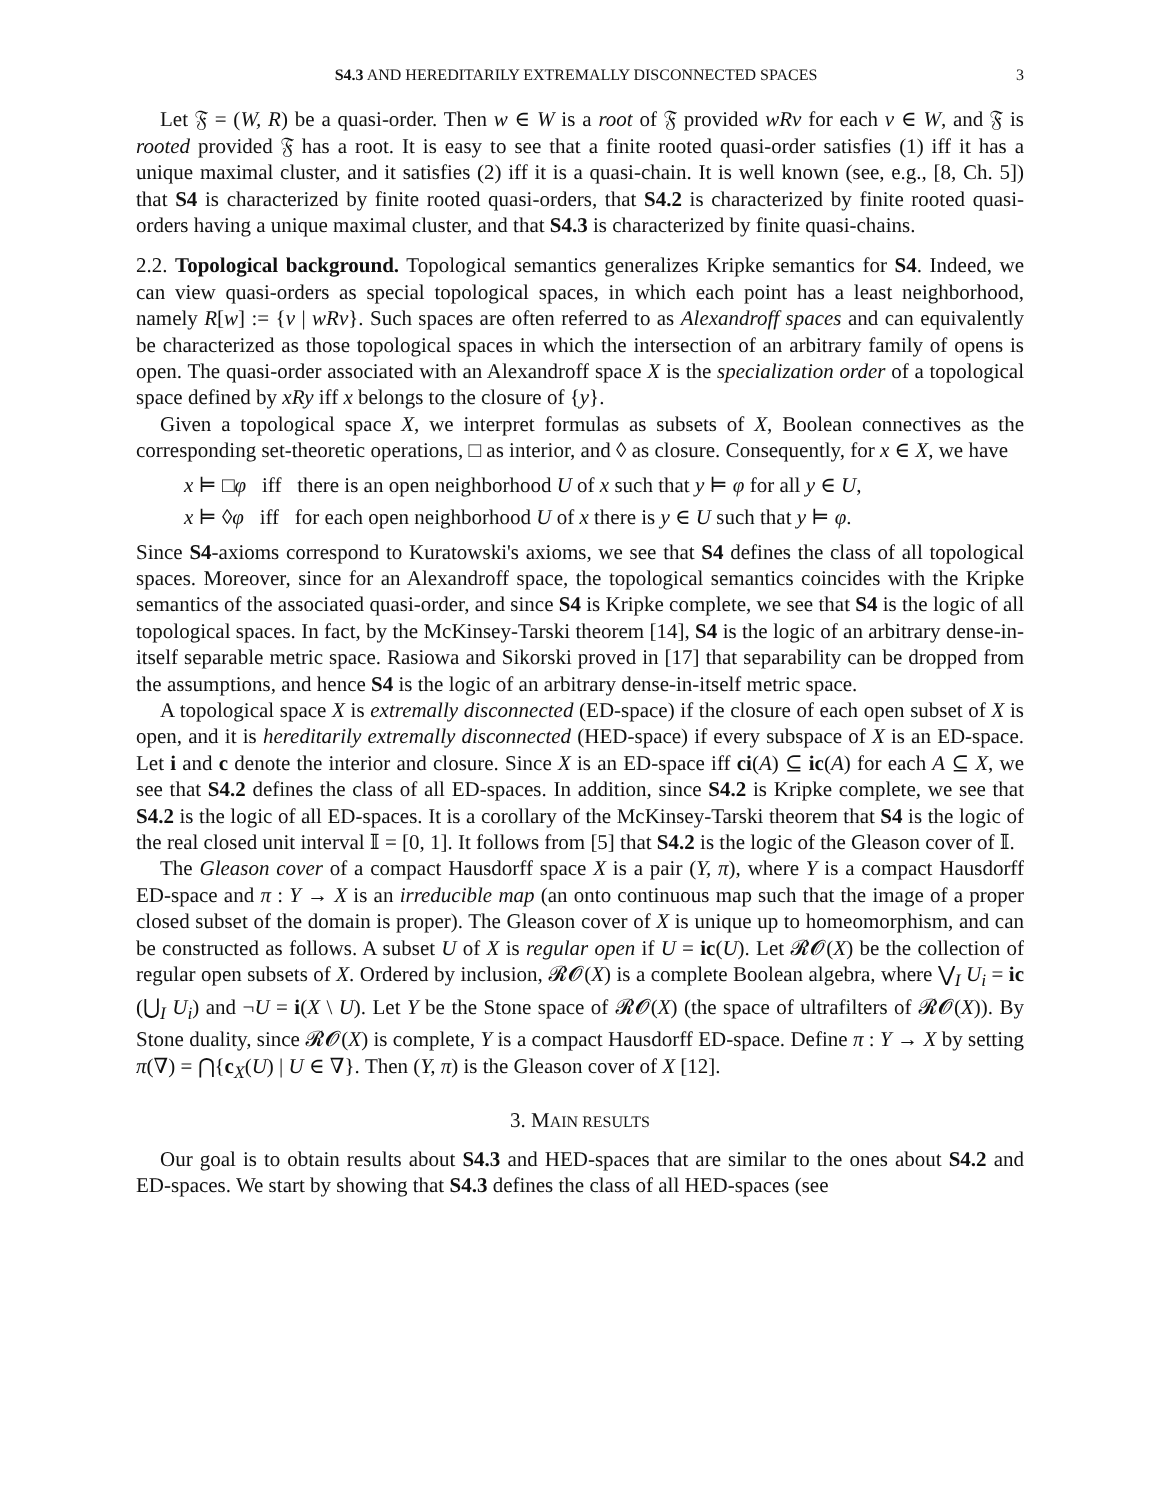S4.3 AND HEREDITARILY EXTREMALLY DISCONNECTED SPACES 3
Let 𝔉 = (W, R) be a quasi-order. Then w ∈ W is a root of 𝔉 provided wRv for each v ∈ W, and 𝔉 is rooted provided 𝔉 has a root. It is easy to see that a finite rooted quasi-order satisfies (1) iff it has a unique maximal cluster, and it satisfies (2) iff it is a quasi-chain. It is well known (see, e.g., [8, Ch. 5]) that S4 is characterized by finite rooted quasi-orders, that S4.2 is characterized by finite rooted quasi-orders having a unique maximal cluster, and that S4.3 is characterized by finite quasi-chains.
2.2. Topological background. Topological semantics generalizes Kripke semantics for S4. Indeed, we can view quasi-orders as special topological spaces, in which each point has a least neighborhood, namely R[w] := {v | wRv}. Such spaces are often referred to as Alexandroff spaces and can equivalently be characterized as those topological spaces in which the intersection of an arbitrary family of opens is open. The quasi-order associated with an Alexandroff space X is the specialization order of a topological space defined by xRy iff x belongs to the closure of {y}.
Given a topological space X, we interpret formulas as subsets of X, Boolean connectives as the corresponding set-theoretic operations, □ as interior, and ◊ as closure. Consequently, for x ∈ X, we have
x ⊨ □φ iff there is an open neighborhood U of x such that y ⊨ φ for all y ∈ U,
x ⊨ ◊φ iff for each open neighborhood U of x there is y ∈ U such that y ⊨ φ.
Since S4-axioms correspond to Kuratowski's axioms, we see that S4 defines the class of all topological spaces. Moreover, since for an Alexandroff space, the topological semantics coincides with the Kripke semantics of the associated quasi-order, and since S4 is Kripke complete, we see that S4 is the logic of all topological spaces. In fact, by the McKinsey-Tarski theorem [14], S4 is the logic of an arbitrary dense-in-itself separable metric space. Rasiowa and Sikorski proved in [17] that separability can be dropped from the assumptions, and hence S4 is the logic of an arbitrary dense-in-itself metric space.
A topological space X is extremally disconnected (ED-space) if the closure of each open subset of X is open, and it is hereditarily extremally disconnected (HED-space) if every subspace of X is an ED-space. Let i and c denote the interior and closure. Since X is an ED-space iff ci(A) ⊆ ic(A) for each A ⊆ X, we see that S4.2 defines the class of all ED-spaces. In addition, since S4.2 is Kripke complete, we see that S4.2 is the logic of all ED-spaces. It is a corollary of the McKinsey-Tarski theorem that S4 is the logic of the real closed unit interval 𝕀 = [0, 1]. It follows from [5] that S4.2 is the logic of the Gleason cover of 𝕀.
The Gleason cover of a compact Hausdorff space X is a pair (Y, π), where Y is a compact Hausdorff ED-space and π : Y → X is an irreducible map (an onto continuous map such that the image of a proper closed subset of the domain is proper). The Gleason cover of X is unique up to homeomorphism, and can be constructed as follows. A subset U of X is regular open if U = ic(U). Let 𝓡𝓞(X) be the collection of regular open subsets of X. Ordered by inclusion, 𝓡𝓞(X) is a complete Boolean algebra, where ⋁<sub>I</sub> U<sub>i</sub> = ic (⋃<sub>I</sub> U<sub>i</sub>) and ¬U = i(X \ U). Let Y be the Stone space of 𝓡𝓞(X) (the space of ultrafilters of 𝓡𝓞(X)). By Stone duality, since 𝓡𝓞(X) is complete, Y is a compact Hausdorff ED-space. Define π : Y → X by setting π(∇) = ⋂{c<sub>X</sub>(U) | U ∈ ∇}. Then (Y, π) is the Gleason cover of X [12].
3. MAIN RESULTS
Our goal is to obtain results about S4.3 and HED-spaces that are similar to the ones about S4.2 and ED-spaces. We start by showing that S4.3 defines the class of all HED-spaces (see